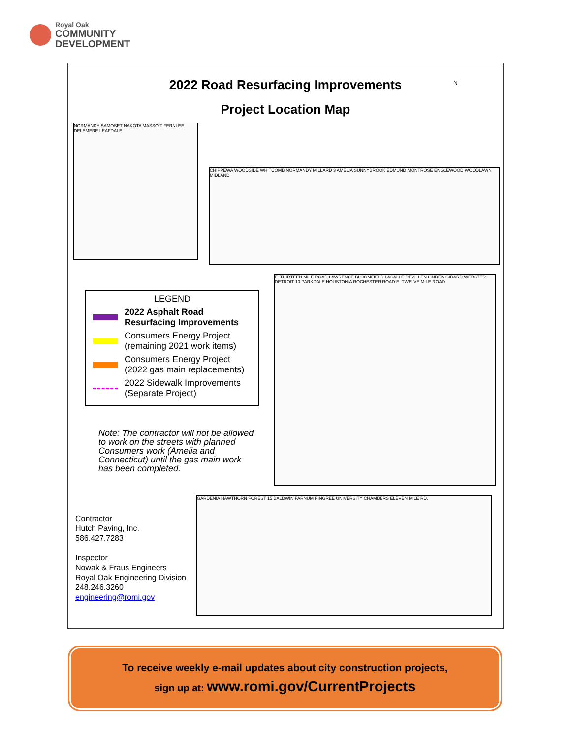Royal Oak
COMMUNITY
DEVELOPMENT
2022 Road Resurfacing Improvements
Project Location Map
N
NORMANDY SAMOSET NAKOTA MASSOIT FERNLEE DELEMERE LEAFDALE
CHIPPEWA WOODSIDE WHITCOMB NORMANDY MILLARD 3 AMELIA SUNNYBROOK EDMUND MONTROSE ENGLEWOOD WOODLAWN MIDLAND
E. THIRTEEN MILE ROAD LAWRENCE BLOOMFIELD LASALLE DEVILLEN LINDEN GIRARD WEBSTER DETROIT 10 PARKDALE HOUSTONIA ROCHESTER ROAD E. TWELVE MILE ROAD
LEGEND
2022 Asphalt Road Resurfacing Improvements
Consumers Energy Project (remaining 2021 work items)
Consumers Energy Project (2022 gas main replacements)
2022 Sidewalk Improvements (Separate Project)
Note: The contractor will not be allowed to work on the streets with planned Consumers work (Amelia and Connecticut) until the gas main work has been completed.
Contractor
Hutch Paving, Inc.
586.427.7283
Inspector
Nowak & Fraus Engineers
Royal Oak Engineering Division
248.246.3260
engineering@romi.gov
GARDENIA HAWTHORN FOREST 15 BALDWIN FARNUM PINGREE UNIVERSITY CHAMBERS ELEVEN MILE RD.
To receive weekly e-mail updates about city construction projects,
sign up at: www.romi.gov/CurrentProjects